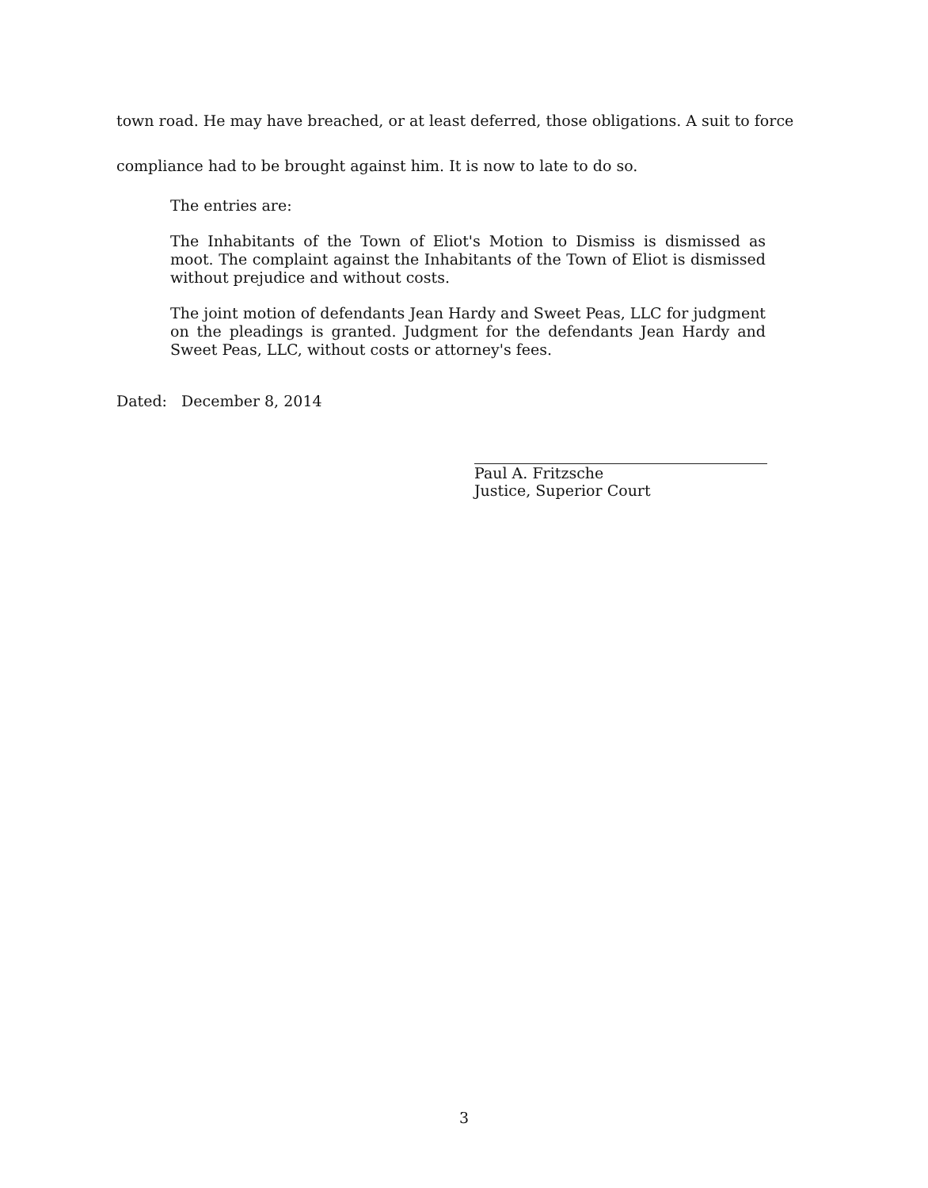town road. He may have breached, or at least deferred, those obligations. A suit to force compliance had to be brought against him. It is now to late to do so.
The entries are:
The Inhabitants of the Town of Eliot's Motion to Dismiss is dismissed as moot. The complaint against the Inhabitants of the Town of Eliot is dismissed without prejudice and without costs.
The joint motion of defendants Jean Hardy and Sweet Peas, LLC for judgment on the pleadings is granted. Judgment for the defendants Jean Hardy and Sweet Peas, LLC, without costs or attorney's fees.
Dated: December 8, 2014
Paul A. Fritzsche
Justice, Superior Court
3